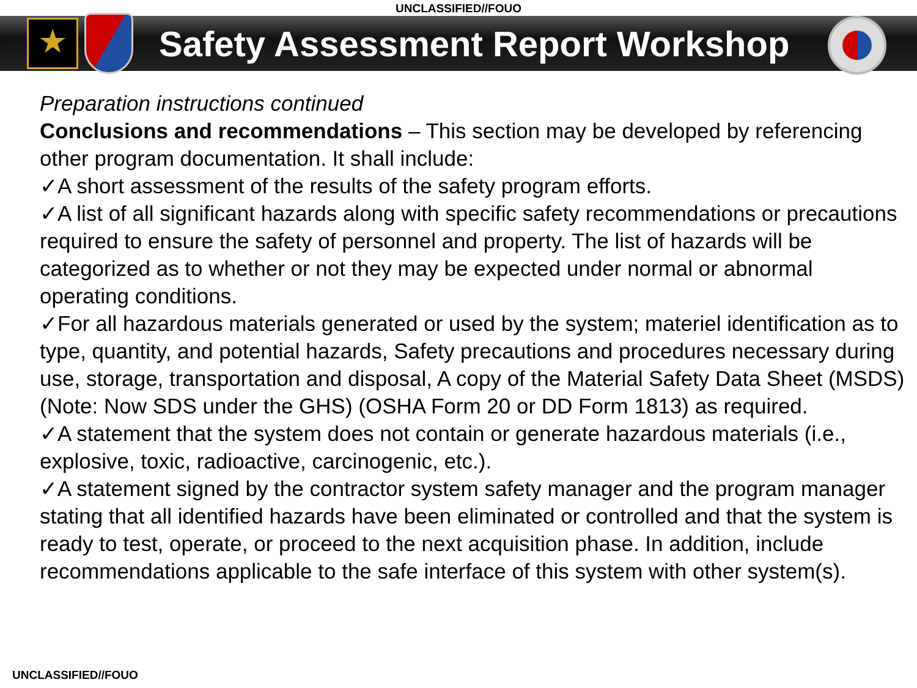UNCLASSIFIED//FOUO
★
Safety Assessment Report Workshop
Preparation instructions continued
Conclusions and recommendations – This section may be developed by referencing other program documentation. It shall include:
✓A short assessment of the results of the safety program efforts.
✓A list of all significant hazards along with specific safety recommendations or precautions required to ensure the safety of personnel and property. The list of hazards will be categorized as to whether or not they may be expected under normal or abnormal operating conditions.
✓For all hazardous materials generated or used by the system; materiel identification as to type, quantity, and potential hazards, Safety precautions and procedures necessary during use, storage, transportation and disposal, A copy of the Material Safety Data Sheet (MSDS) (Note: Now SDS under the GHS) (OSHA Form 20 or DD Form 1813) as required.
✓A statement that the system does not contain or generate hazardous materials (i.e., explosive, toxic, radioactive, carcinogenic, etc.).
✓A statement signed by the contractor system safety manager and the program manager stating that all identified hazards have been eliminated or controlled and that the system is ready to test, operate, or proceed to the next acquisition phase. In addition, include recommendations applicable to the safe interface of this system with other system(s).
UNCLASSIFIED//FOUO